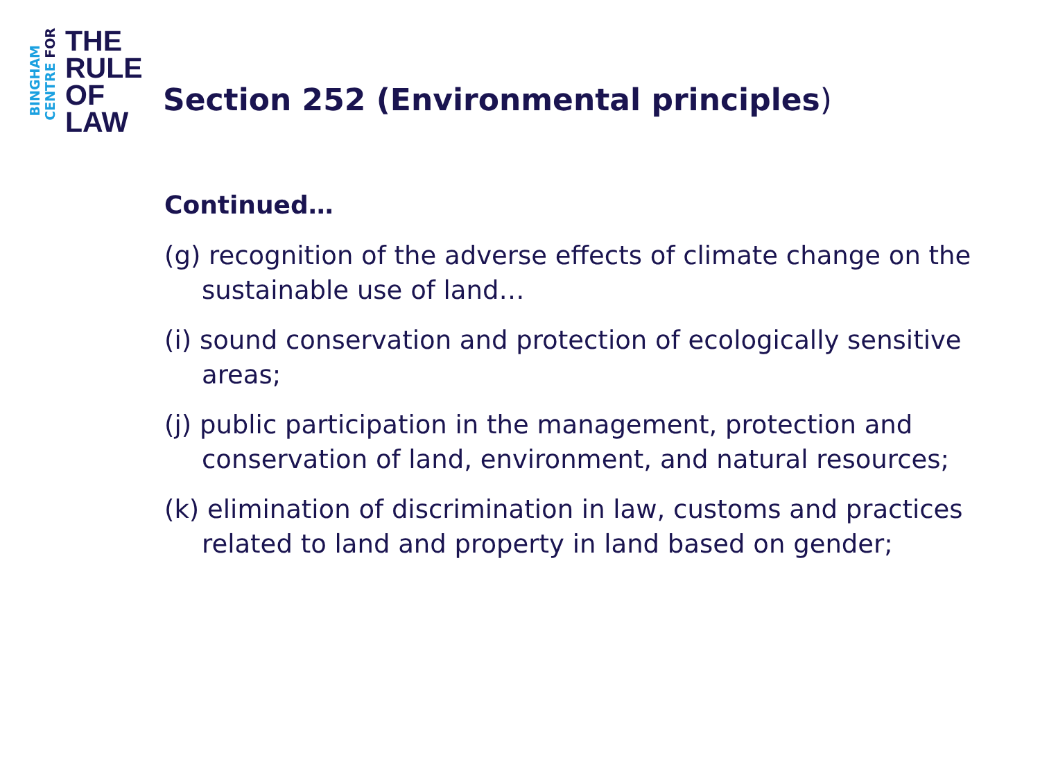BINGHAM
CENTRE FOR
THE
RULE
OF
LAW
Section 252 (Environmental principles)
Continued…
(g) recognition of the adverse effects of climate change on the sustainable use of land…
(i) sound conservation and protection of ecologically sensitive areas;
(j) public participation in the management, protection and conservation of land, environment, and natural resources;
(k) elimination of discrimination in law, customs and practices related to land and property in land based on gender;